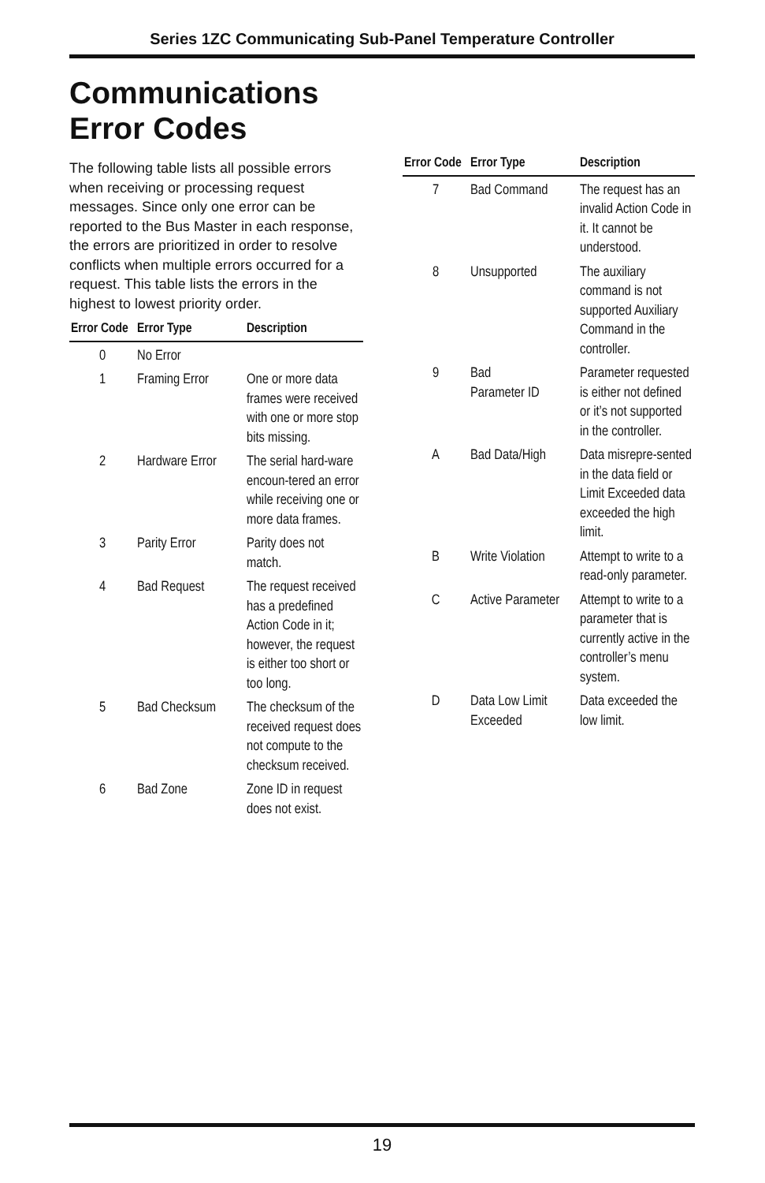Series 1ZC Communicating Sub-Panel Temperature Controller
Communications Error Codes
The following table lists all possible errors when receiving or processing request messages. Since only one error can be reported to the Bus Master in each response, the errors are prioritized in order to resolve conflicts when multiple errors occurred for a request. This table lists the errors in the highest to lowest priority order.
| Error Code | Error Type | Description |
| --- | --- | --- |
| 0 | No Error | |
| 1 | Framing Error | One or more data frames were received with one or more stop bits missing. |
| 2 | Hardware Error | The serial hard-ware encoun-tered an error while receiving one or more data frames. |
| 3 | Parity Error | Parity does not match. |
| 4 | Bad Request | The request received has a predefined Action Code in it; however, the request is either too short or too long. |
| 5 | Bad Checksum | The checksum of the received request does not compute to the checksum received. |
| 6 | Bad Zone | Zone ID in request does not exist. |
| Error Code | Error Type | Description |
| --- | --- | --- |
| 7 | Bad Command | The request has an invalid Action Code in it. It cannot be understood. |
| 8 | Unsupported | The auxiliary command is not supported Auxiliary Command in the controller. |
| 9 | Bad Parameter ID | Parameter requested is either not defined or it’s not supported in the controller. |
| A | Bad Data/High | Data misrepre-sented in the data field or Limit Exceeded data exceeded the high limit. |
| B | Write Violation | Attempt to write to a read-only parameter. |
| C | Active Parameter | Attempt to write to a parameter that is currently active in the controller’s menu system. |
| D | Data Low Limit Exceeded | Data exceeded the low limit. |
19